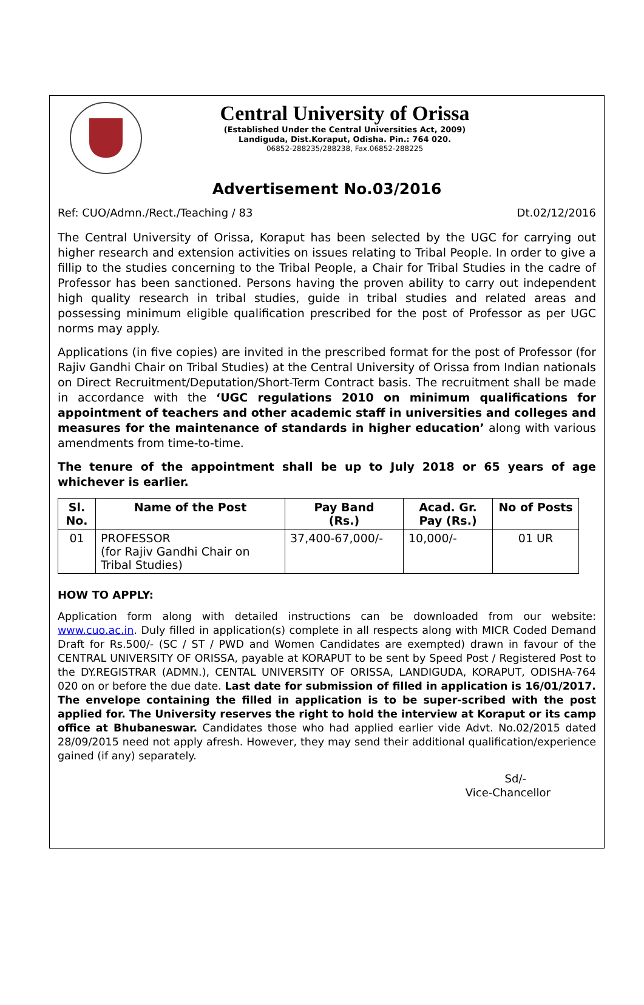Central University of Orissa
(Established Under the Central Universities Act, 2009)
Landiguda, Dist.Koraput, Odisha. Pin.: 764 020.
06852-288235/288238, Fax.06852-288225
Advertisement No.03/2016
Ref: CUO/Admn./Rect./Teaching / 83 Dt.02/12/2016
The Central University of Orissa, Koraput has been selected by the UGC for carrying out higher research and extension activities on issues relating to Tribal People. In order to give a fillip to the studies concerning to the Tribal People, a Chair for Tribal Studies in the cadre of Professor has been sanctioned. Persons having the proven ability to carry out independent high quality research in tribal studies, guide in tribal studies and related areas and possessing minimum eligible qualification prescribed for the post of Professor as per UGC norms may apply.
Applications (in five copies) are invited in the prescribed format for the post of Professor (for Rajiv Gandhi Chair on Tribal Studies) at the Central University of Orissa from Indian nationals on Direct Recruitment/Deputation/Short-Term Contract basis. The recruitment shall be made in accordance with the ‘UGC regulations 2010 on minimum qualifications for appointment of teachers and other academic staff in universities and colleges and measures for the maintenance of standards in higher education’ along with various amendments from time-to-time.
The tenure of the appointment shall be up to July 2018 or 65 years of age whichever is earlier.
| Sl. No. | Name of the Post | Pay Band (Rs.) | Acad. Gr. Pay (Rs.) | No of Posts |
| --- | --- | --- | --- | --- |
| 01 | PROFESSOR (for Rajiv Gandhi Chair on Tribal Studies) | 37,400-67,000/- | 10,000/- | 01 UR |
HOW TO APPLY:
Application form along with detailed instructions can be downloaded from our website: www.cuo.ac.in. Duly filled in application(s) complete in all respects along with MICR Coded Demand Draft for Rs.500/- (SC / ST / PWD and Women Candidates are exempted) drawn in favour of the CENTRAL UNIVERSITY OF ORISSA, payable at KORAPUT to be sent by Speed Post / Registered Post to the DY.REGISTRAR (ADMN.), CENTAL UNIVERSITY OF ORISSA, LANDIGUDA, KORAPUT, ODISHA-764 020 on or before the due date. Last date for submission of filled in application is 16/01/2017. The envelope containing the filled in application is to be super-scribed with the post applied for. The University reserves the right to hold the interview at Koraput or its camp office at Bhubaneswar. Candidates those who had applied earlier vide Advt. No.02/2015 dated 28/09/2015 need not apply afresh. However, they may send their additional qualification/experience gained (if any) separately.
Sd/-
Vice-Chancellor